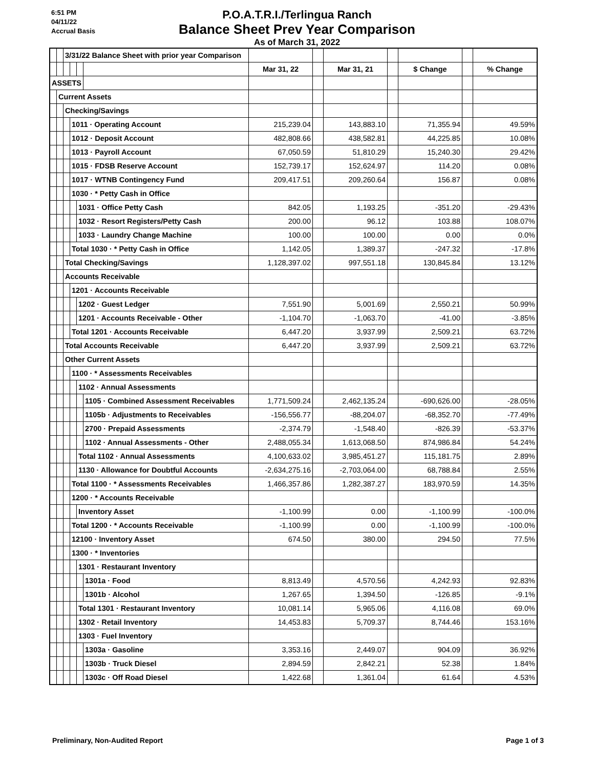6:51 PM
04/11/22
Accrual Basis
P.O.A.T.R.I./Terlingua Ranch
Balance Sheet Prev Year Comparison
As of March 31, 2022
| | | 3/31/22 Balance Sheet with prior year Comparison | | | | | | | | | | |
| | | | | | | Mar 31, 22 | | Mar 31, 21 | | $ Change | | % Change |
| ASSETS | | | | | | | | | | | | |
| | Current Assets | | | | | | | | | | | |
| | | Checking/Savings | | | | | | | | | | |
| | | | 1011 · Operating Account | | | 215,239.04 | | 143,883.10 | | 71,355.94 | | 49.59% |
| | | | 1012 · Deposit Account | | | 482,808.66 | | 438,582.81 | | 44,225.85 | | 10.08% |
| | | | 1013 · Payroll Account | | | 67,050.59 | | 51,810.29 | | 15,240.30 | | 29.42% |
| | | | 1015 · FDSB Reserve Account | | | 152,739.17 | | 152,624.97 | | 114.20 | | 0.08% |
| | | | 1017 · WTNB Contingency Fund | | | 209,417.51 | | 209,260.64 | | 156.87 | | 0.08% |
| | | | 1030 · * Petty Cash in Office | | | | | | | | | |
| | | | | 1031 · Office Petty Cash | | 842.05 | | 1,193.25 | | -351.20 | | -29.43% |
| | | | | 1032 · Resort Registers/Petty Cash | | 200.00 | | 96.12 | | 103.88 | | 108.07% |
| | | | | 1033 · Laundry Change Machine | | 100.00 | | 100.00 | | 0.00 | | 0.0% |
| | | | Total 1030 · * Petty Cash in Office | | | 1,142.05 | | 1,389.37 | | -247.32 | | -17.8% |
| | | Total Checking/Savings | | | | 1,128,397.02 | | 997,551.18 | | 130,845.84 | | 13.12% |
| | | Accounts Receivable | | | | | | | | | | |
| | | | 1201 · Accounts Receivable | | | | | | | | | |
| | | | | 1202 · Guest Ledger | | 7,551.90 | | 5,001.69 | | 2,550.21 | | 50.99% |
| | | | | 1201 · Accounts Receivable - Other | | -1,104.70 | | -1,063.70 | | -41.00 | | -3.85% |
| | | | Total 1201 · Accounts Receivable | | | 6,447.20 | | 3,937.99 | | 2,509.21 | | 63.72% |
| | | Total Accounts Receivable | | | | 6,447.20 | | 3,937.99 | | 2,509.21 | | 63.72% |
| | | Other Current Assets | | | | | | | | | | |
| | | | 1100 · * Assessments Receivables | | | | | | | | | |
| | | | | 1102 · Annual Assessments | | | | | | | | |
| | | | | | 1105 · Combined Assessment Receivables | 1,771,509.24 | | 2,462,135.24 | | -690,626.00 | | -28.05% |
| | | | | | 1105b · Adjustments to Receivables | -156,556.77 | | -88,204.07 | | -68,352.70 | | -77.49% |
| | | | | | 2700 · Prepaid Assessments | -2,374.79 | | -1,548.40 | | -826.39 | | -53.37% |
| | | | | | 1102 · Annual Assessments - Other | 2,488,055.34 | | 1,613,068.50 | | 874,986.84 | | 54.24% |
| | | | | Total 1102 · Annual Assessments | | 4,100,633.02 | | 3,985,451.27 | | 115,181.75 | | 2.89% |
| | | | | 1130 · Allowance for Doubtful Accounts | | -2,634,275.16 | | -2,703,064.00 | | 68,788.84 | | 2.55% |
| | | | Total 1100 · * Assessments Receivables | | | 1,466,357.86 | | 1,282,387.27 | | 183,970.59 | | 14.35% |
| | | | 1200 · * Accounts Receivable | | | | | | | | | |
| | | | | Inventory Asset | | -1,100.99 | | 0.00 | | -1,100.99 | | -100.0% |
| | | | Total 1200 · * Accounts Receivable | | | -1,100.99 | | 0.00 | | -1,100.99 | | -100.0% |
| | | | 12100 · Inventory Asset | | | 674.50 | | 380.00 | | 294.50 | | 77.5% |
| | | | 1300 · * Inventories | | | | | | | | | |
| | | | | 1301 · Restaurant Inventory | | | | | | | | |
| | | | | | 1301a · Food | 8,813.49 | | 4,570.56 | | 4,242.93 | | 92.83% |
| | | | | | 1301b · Alcohol | 1,267.65 | | 1,394.50 | | -126.85 | | -9.1% |
| | | | | Total 1301 · Restaurant Inventory | | 10,081.14 | | 5,965.06 | | 4,116.08 | | 69.0% |
| | | | | 1302 · Retail Inventory | | 14,453.83 | | 5,709.37 | | 8,744.46 | | 153.16% |
| | | | | 1303 · Fuel Inventory | | | | | | | | |
| | | | | | 1303a · Gasoline | 3,353.16 | | 2,449.07 | | 904.09 | | 36.92% |
| | | | | | 1303b · Truck Diesel | 2,894.59 | | 2,842.21 | | 52.38 | | 1.84% |
| | | | | | 1303c · Off Road Diesel | 1,422.68 | | 1,361.04 | | 61.64 | | 4.53% |
Preliminary, Non-Audited Report Page 1 of 3